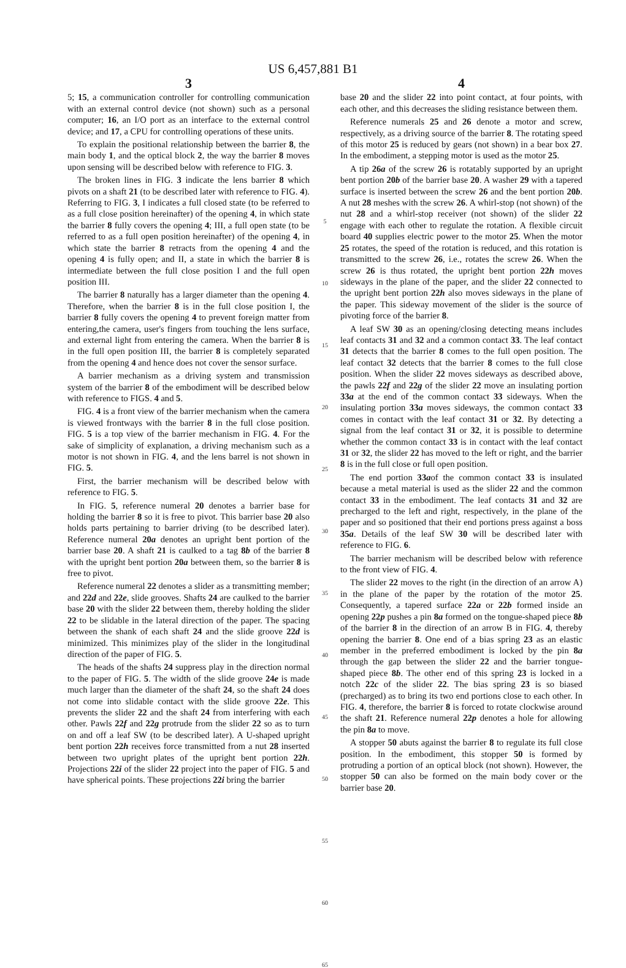US 6,457,881 B1
3
5; 15, a communication controller for controlling communication with an external control device (not shown) such as a personal computer; 16, an I/O port as an interface to the external control device; and 17, a CPU for controlling operations of these units.
To explain the positional relationship between the barrier 8, the main body 1, and the optical block 2, the way the barrier 8 moves upon sensing will be described below with reference to FIG. 3.
The broken lines in FIG. 3 indicate the lens barrier 8 which pivots on a shaft 21 (to be described later with reference to FIG. 4). Referring to FIG. 3, I indicates a full closed state (to be referred to as a full close position hereinafter) of the opening 4, in which state the barrier 8 fully covers the opening 4; III, a full open state (to be referred to as a full open position hereinafter) of the opening 4, in which state the barrier 8 retracts from the opening 4 and the opening 4 is fully open; and II, a state in which the barrier 8 is intermediate between the full close position I and the full open position III.
The barrier 8 naturally has a larger diameter than the opening 4. Therefore, when the barrier 8 is in the full close position I, the barrier 8 fully covers the opening 4 to prevent foreign matter from entering,the camera, user's fingers from touching the lens surface, and external light from entering the camera. When the barrier 8 is in the full open position III, the barrier 8 is completely separated from the opening 4 and hence does not cover the sensor surface.
A barrier mechanism as a driving system and transmission system of the barrier 8 of the embodiment will be described below with reference to FIGS. 4 and 5.
FIG. 4 is a front view of the barrier mechanism when the camera is viewed frontways with the barrier 8 in the full close position. FIG. 5 is a top view of the barrier mechanism in FIG. 4. For the sake of simplicity of explanation, a driving mechanism such as a motor is not shown in FIG. 4, and the lens barrel is not shown in FIG. 5.
First, the barrier mechanism will be described below with reference to FIG. 5.
In FIG. 5, reference numeral 20 denotes a barrier base for holding the barrier 8 so it is free to pivot. This barrier base 20 also holds parts pertaining to barrier driving (to be described later). Reference numeral 20a denotes an upright bent portion of the barrier base 20. A shaft 21 is caulked to a tag 8b of the barrier 8 with the upright bent portion 20a between them, so the barrier 8 is free to pivot.
Reference numeral 22 denotes a slider as a transmitting member; and 22d and 22e, slide grooves. Shafts 24 are caulked to the barrier base 20 with the slider 22 between them, thereby holding the slider 22 to be slidable in the lateral direction of the paper. The spacing between the shank of each shaft 24 and the slide groove 22d is minimized. This minimizes play of the slider in the longitudinal direction of the paper of FIG. 5.
The heads of the shafts 24 suppress play in the direction normal to the paper of FIG. 5. The width of the slide groove 24e is made much larger than the diameter of the shaft 24, so the shaft 24 does not come into slidable contact with the slide groove 22e. This prevents the slider 22 and the shaft 24 from interfering with each other. Pawls 22f and 22g protrude from the slider 22 so as to turn on and off a leaf SW (to be described later). A U-shaped upright bent portion 22h receives force transmitted from a nut 28 inserted between two upright plates of the upright bent portion 22h. Projections 22i of the slider 22 project into the paper of FIG. 5 and have spherical points. These projections 22i bring the barrier
5
10
15
20
25
30
35
40
45
50
55
60
65
4
base 20 and the slider 22 into point contact, at four points, with each other, and this decreases the sliding resistance between them.
Reference numerals 25 and 26 denote a motor and screw, respectively, as a driving source of the barrier 8. The rotating speed of this motor 25 is reduced by gears (not shown) in a bear box 27. In the embodiment, a stepping motor is used as the motor 25.
A tip 26a of the screw 26 is rotatably supported by an upright bent portion 20b of the barrier base 20. A washer 29 with a tapered surface is inserted between the screw 26 and the bent portion 20b. A nut 28 meshes with the screw 26. A whirl-stop (not shown) of the nut 28 and a whirl-stop receiver (not shown) of the slider 22 engage with each other to regulate the rotation. A flexible circuit board 40 supplies electric power to the motor 25. When the motor 25 rotates, the speed of the rotation is reduced, and this rotation is transmitted to the screw 26, i.e., rotates the screw 26. When the screw 26 is thus rotated, the upright bent portion 22h moves sideways in the plane of the paper, and the slider 22 connected to the upright bent portion 22h also moves sideways in the plane of the paper. This sideway movement of the slider is the source of pivoting force of the barrier 8.
A leaf SW 30 as an opening/closing detecting means includes leaf contacts 31 and 32 and a common contact 33. The leaf contact 31 detects that the barrier 8 comes to the full open position. The leaf contact 32 detects that the barrier 8 comes to the full close position. When the slider 22 moves sideways as described above, the pawls 22f and 22g of the slider 22 move an insulating portion 33a at the end of the common contact 33 sideways. When the insulating portion 33a moves sideways, the common contact 33 comes in contact with the leaf contact 31 or 32. By detecting a signal from the leaf contact 31 or 32, it is possible to determine whether the common contact 33 is in contact with the leaf contact 31 or 32, the slider 22 has moved to the left or right, and the barrier 8 is in the full close or full open position.
The end portion 33aof the common contact 33 is insulated because a metal material is used as the slider 22 and the common contact 33 in the embodiment. The leaf contacts 31 and 32 are precharged to the left and right, respectively, in the plane of the paper and so positioned that their end portions press against a boss 35a. Details of the leaf SW 30 will be described later with reference to FIG. 6.
The barrier mechanism will be described below with reference to the front view of FIG. 4.
The slider 22 moves to the right (in the direction of an arrow A) in the plane of the paper by the rotation of the motor 25. Consequently, a tapered surface 22a or 22b formed inside an opening 22p pushes a pin 8a formed on the tongue-shaped piece 8b of the barrier 8 in the direction of an arrow B in FIG. 4, thereby opening the barrier 8. One end of a bias spring 23 as an elastic member in the preferred embodiment is locked by the pin 8a through the gap between the slider 22 and the barrier tongue-shaped piece 8b. The other end of this spring 23 is locked in a notch 22c of the slider 22. The bias spring 23 is so biased (precharged) as to bring its two end portions close to each other. In FIG. 4, therefore, the barrier 8 is forced to rotate clockwise around the shaft 21. Reference numeral 22p denotes a hole for allowing the pin 8a to move.
A stopper 50 abuts against the barrier 8 to regulate its full close position. In the embodiment, this stopper 50 is formed by protruding a portion of an optical block (not shown). However, the stopper 50 can also be formed on the main body cover or the barrier base 20.